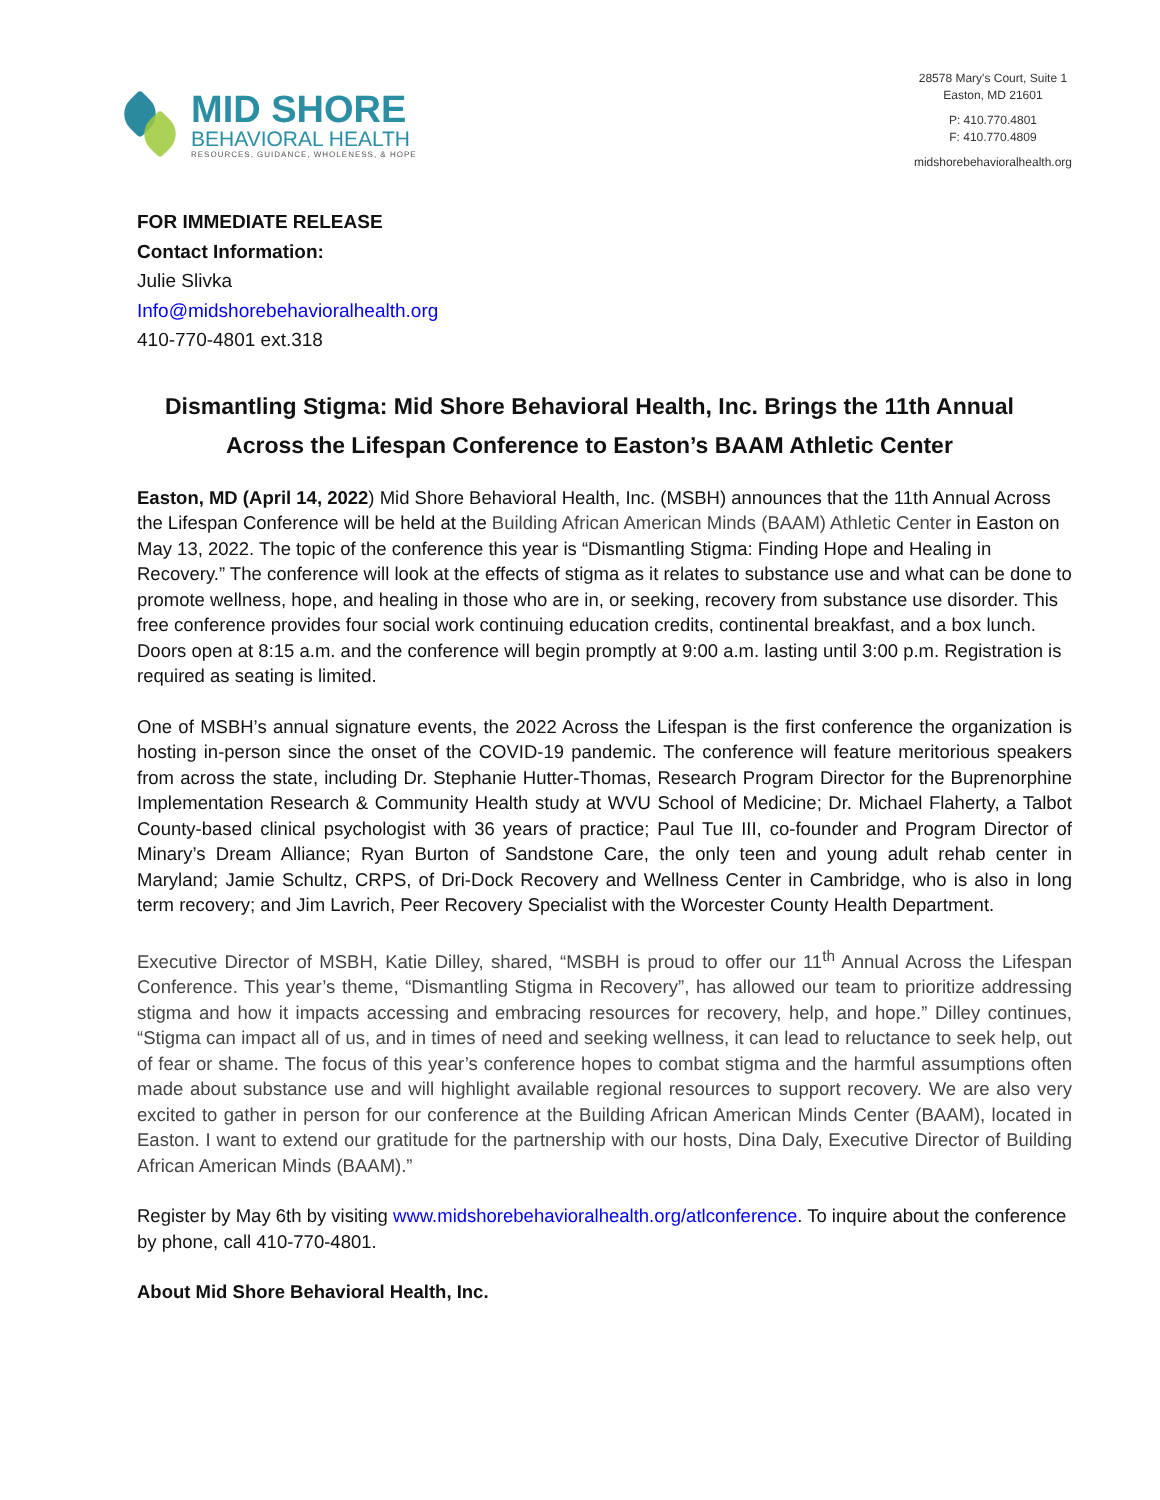MID SHORE
BEHAVIORAL HEALTH
RESOURCES, GUIDANCE, WHOLENESS, & HOPE
28578 Mary's Court, Suite 1
Easton, MD 21601
P: 410.770.4801
F: 410.770.4809
midshorebehavioralhealth.org
FOR IMMEDIATE RELEASE
Contact Information:
Julie Slivka
Info@midshorebehavioralhealth.org
410-770-4801 ext.318
Dismantling Stigma: Mid Shore Behavioral Health, Inc. Brings the 11th Annual
Across the Lifespan Conference to Easton’s BAAM Athletic Center
Easton, MD (April 14, 2022) Mid Shore Behavioral Health, Inc. (MSBH) announces that the 11th Annual Across the Lifespan Conference will be held at the Building African American Minds (BAAM) Athletic Center in Easton on May 13, 2022. The topic of the conference this year is “Dismantling Stigma: Finding Hope and Healing in Recovery.” The conference will look at the effects of stigma as it relates to substance use and what can be done to promote wellness, hope, and healing in those who are in, or seeking, recovery from substance use disorder. This free conference provides four social work continuing education credits, continental breakfast, and a box lunch. Doors open at 8:15 a.m. and the conference will begin promptly at 9:00 a.m. lasting until 3:00 p.m. Registration is required as seating is limited.
One of MSBH’s annual signature events, the 2022 Across the Lifespan is the first conference the organization is hosting in-person since the onset of the COVID-19 pandemic. The conference will feature meritorious speakers from across the state, including Dr. Stephanie Hutter-Thomas, Research Program Director for the Buprenorphine Implementation Research & Community Health study at WVU School of Medicine; Dr. Michael Flaherty, a Talbot County-based clinical psychologist with 36 years of practice; Paul Tue III, co-founder and Program Director of Minary’s Dream Alliance; Ryan Burton of Sandstone Care, the only teen and young adult rehab center in Maryland; Jamie Schultz, CRPS, of Dri-Dock Recovery and Wellness Center in Cambridge, who is also in long term recovery; and Jim Lavrich, Peer Recovery Specialist with the Worcester County Health Department.
Executive Director of MSBH, Katie Dilley, shared, “MSBH is proud to offer our 11<sup>th</sup> Annual Across the Lifespan Conference. This year’s theme, “Dismantling Stigma in Recovery”, has allowed our team to prioritize addressing stigma and how it impacts accessing and embracing resources for recovery, help, and hope.” Dilley continues, “Stigma can impact all of us, and in times of need and seeking wellness, it can lead to reluctance to seek help, out of fear or shame. The focus of this year’s conference hopes to combat stigma and the harmful assumptions often made about substance use and will highlight available regional resources to support recovery. We are also very excited to gather in person for our conference at the Building African American Minds Center (BAAM), located in Easton. I want to extend our gratitude for the partnership with our hosts, Dina Daly, Executive Director of Building African American Minds (BAAM).”
Register by May 6th by visiting www.midshorebehavioralhealth.org/atlconference. To inquire about the conference by phone, call 410-770-4801.
About Mid Shore Behavioral Health, Inc.